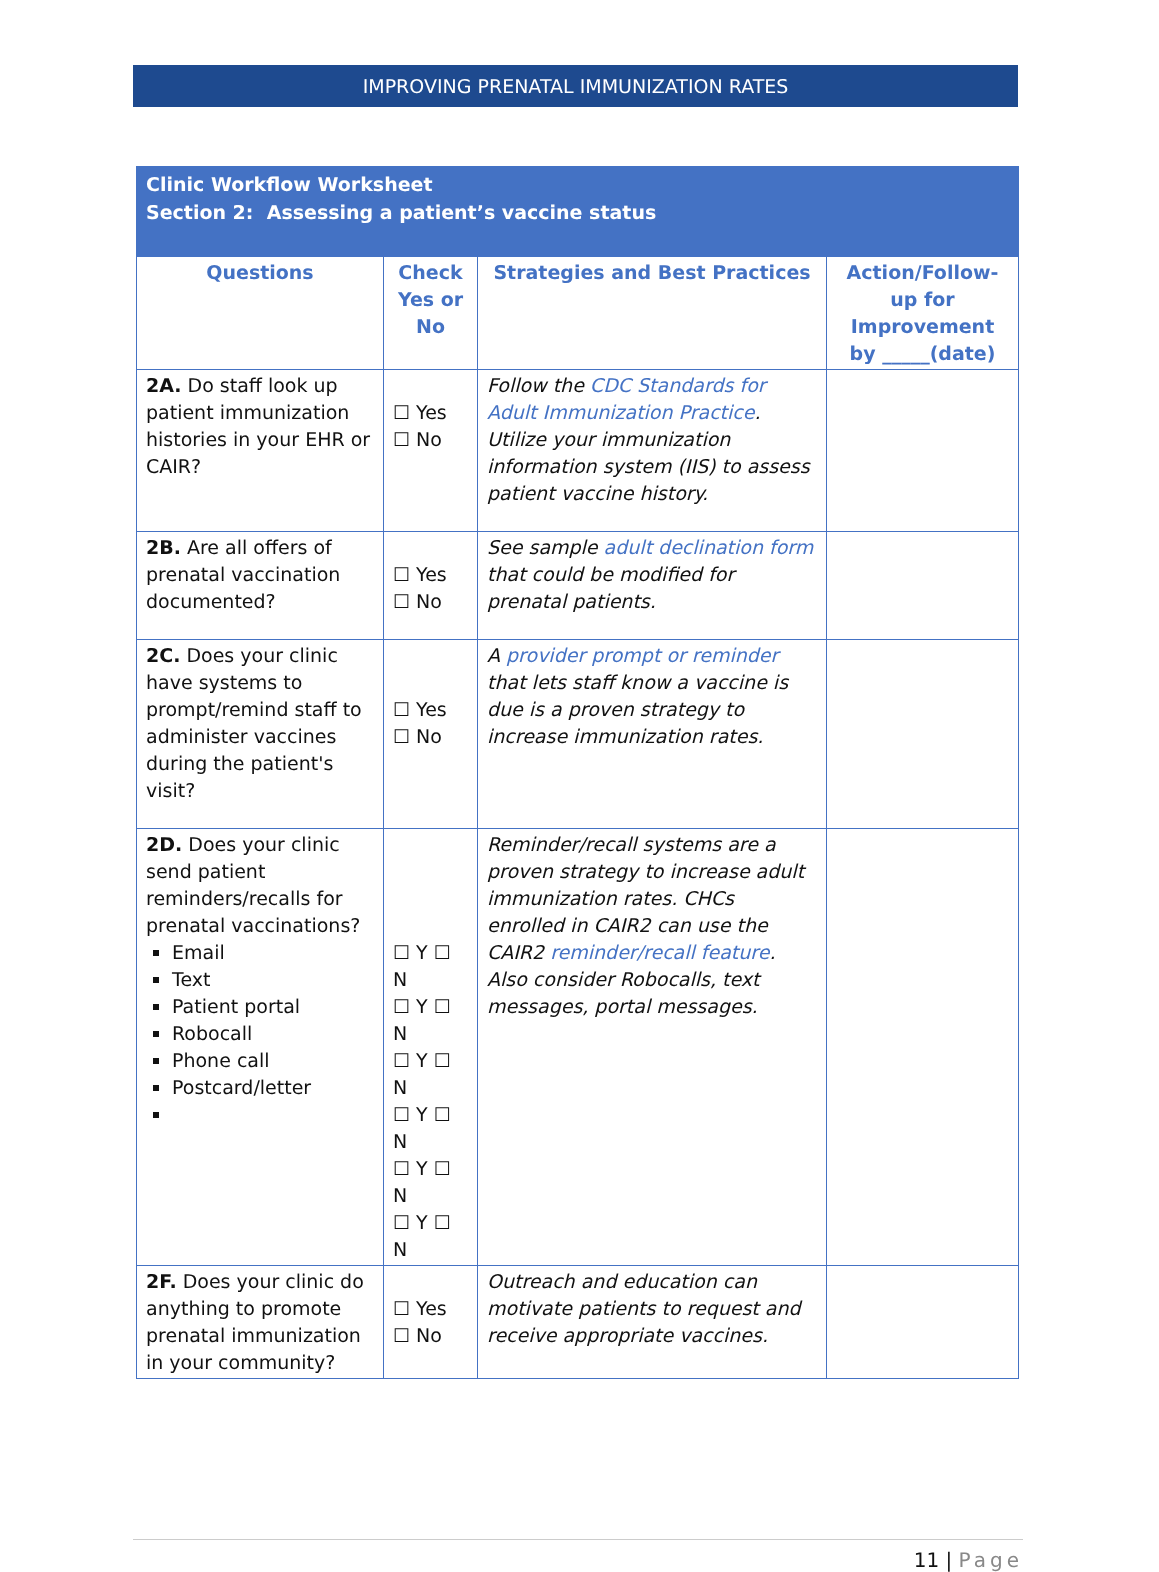IMPROVING PRENATAL IMMUNIZATION RATES
Clinic Workflow Worksheet
Section 2: Assessing a patient’s vaccine status
| Questions | Check Yes or No | Strategies and Best Practices | Action/Follow-up for Improvement by _____(date) |
| --- | --- | --- | --- |
| 2A. Do staff look up patient immunization histories in your EHR or CAIR? | ☐ Yes ☐ No | Follow the CDC Standards for Adult Immunization Practice . Utilize your immunization information system (IIS) to assess patient vaccine history. | |
| 2B. Are all offers of prenatal vaccination documented? | ☐ Yes ☐ No | See sample adult declination form that could be modified for prenatal patients. | |
| 2C. Does your clinic have systems to prompt/remind staff to administer vaccines during the patient's visit? | ☐ Yes ☐ No | A provider prompt or reminder that lets staff know a vaccine is due is a proven strategy to increase immunization rates. | |
| 2D. Does your clinic send patient reminders/recalls for prenatal vaccinations? Email Text Patient portal Robocall Phone call Postcard/letter | ☐ Y ☐ N ☐ Y ☐ N ☐ Y ☐ N ☐ Y ☐ N ☐ Y ☐ N ☐ Y ☐ N | Reminder/recall systems are a proven strategy to increase adult immunization rates. CHCs enrolled in CAIR2 can use the CAIR2 reminder/recall feature . Also consider Robocalls, text messages, portal messages. | |
| 2F. Does your clinic do anything to promote prenatal immunization in your community? | ☐ Yes ☐ No | Outreach and education can motivate patients to request and receive appropriate vaccines. | |
11 | Page